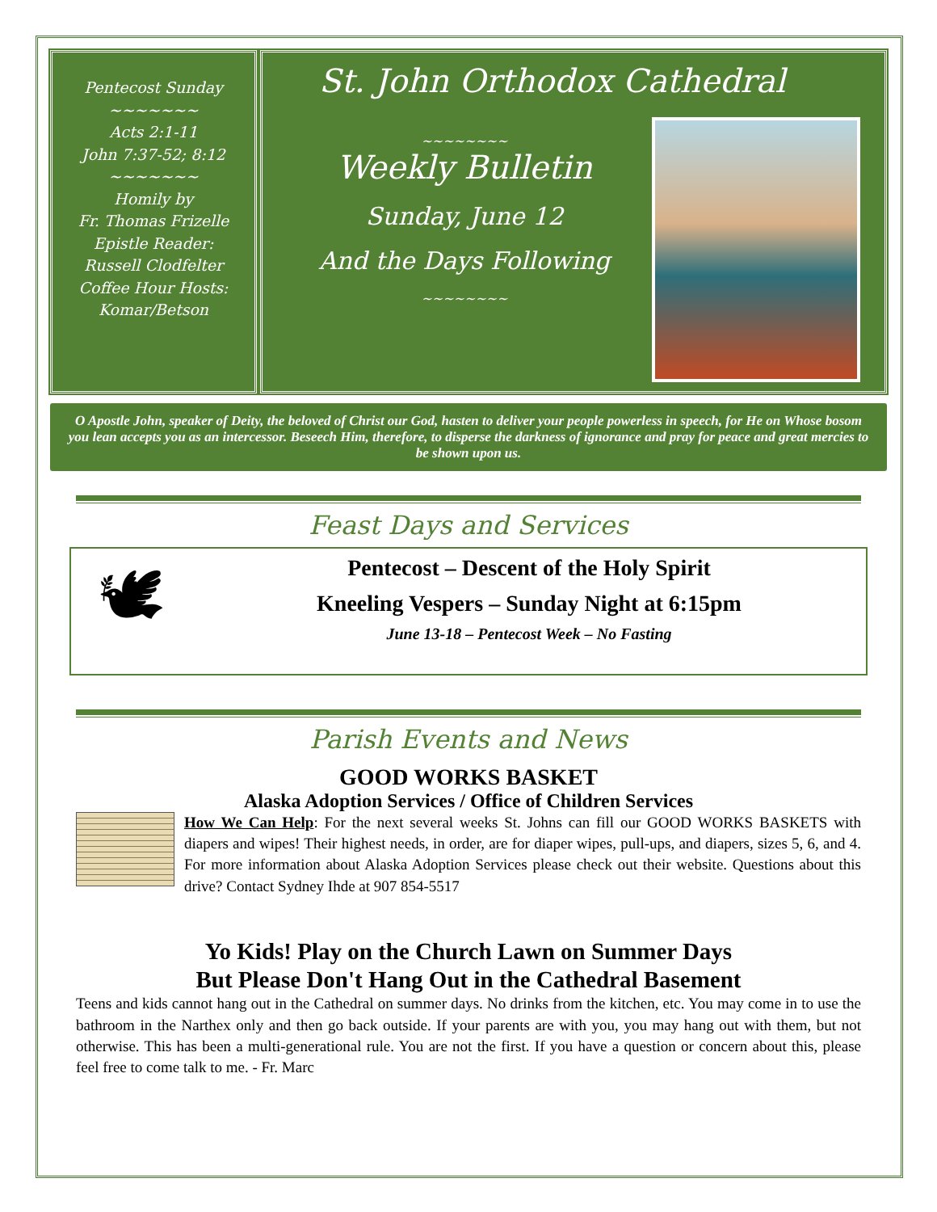Pentecost Sunday
~~~~~~~
Acts 2:1-11
John 7:37-52; 8:12
~~~~~~~
Homily by
Fr. Thomas Frizelle
Epistle Reader:
Russell Clodfelter
Coffee Hour Hosts:
Komar/Betson
St. John Orthodox Cathedral
~~~~~~~~
Weekly Bulletin
Sunday, June 12
And the Days Following
~~~~~~~~
O Apostle John, speaker of Deity, the beloved of Christ our God, hasten to deliver your people powerless in speech, for He on Whose bosom you lean accepts you as an intercessor. Beseech Him, therefore, to disperse the darkness of ignorance and pray for peace and great mercies to be shown upon us.
Feast Days and Services
🕊
Pentecost – Descent of the Holy Spirit
Kneeling Vespers – Sunday Night at 6:15pm
June 13-18 – Pentecost Week – No Fasting
Parish Events and News
GOOD WORKS BASKET
Alaska Adoption Services / Office of Children Services
How We Can Help: For the next several weeks St. Johns can fill our GOOD WORKS BASKETS with diapers and wipes! Their highest needs, in order, are for diaper wipes, pull-ups, and diapers, sizes 5, 6, and 4. For more information about Alaska Adoption Services please check out their website. Questions about this drive? Contact Sydney Ihde at 907 854-5517
Yo Kids! Play on the Church Lawn on Summer Days
But Please Don't Hang Out in the Cathedral Basement
Teens and kids cannot hang out in the Cathedral on summer days. No drinks from the kitchen, etc. You may come in to use the bathroom in the Narthex only and then go back outside. If your parents are with you, you may hang out with them, but not otherwise. This has been a multi-generational rule. You are not the first. If you have a question or concern about this, please feel free to come talk to me. - Fr. Marc